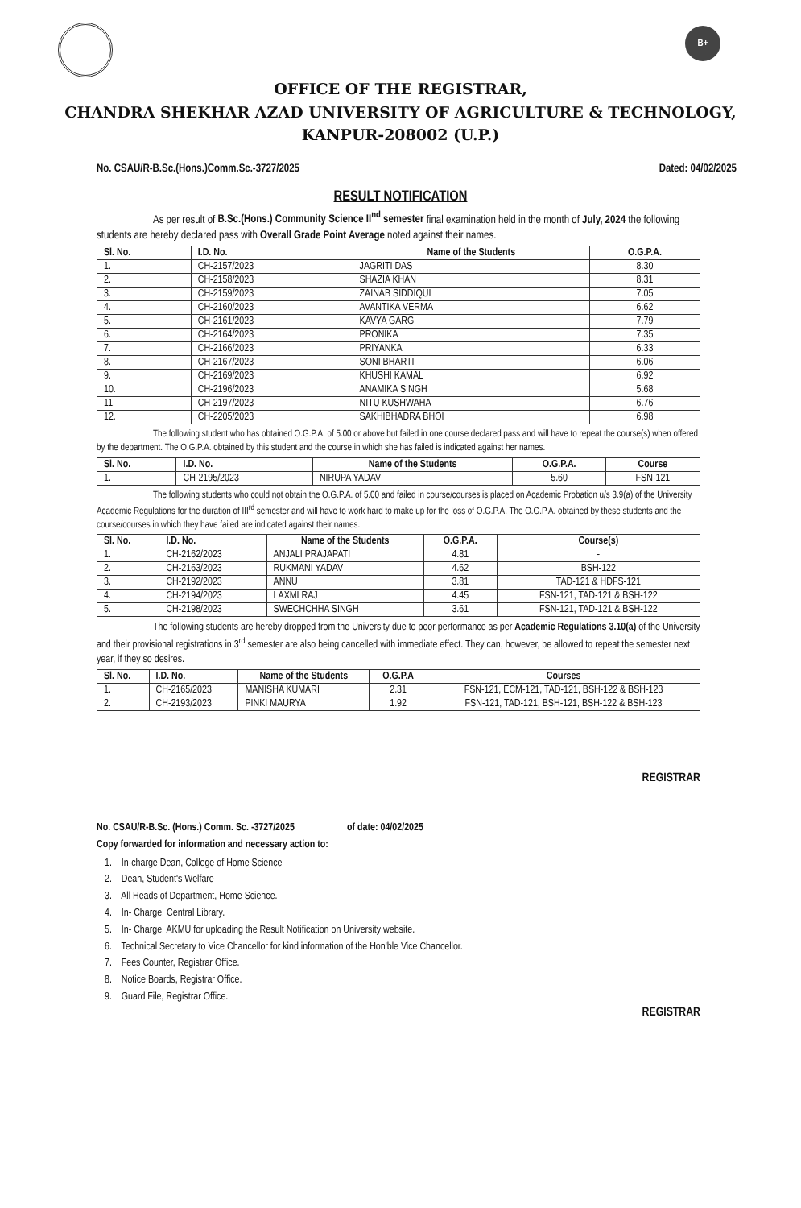B+
OFFICE OF THE REGISTRAR,
CHANDRA SHEKHAR AZAD UNIVERSITY OF AGRICULTURE & TECHNOLOGY,
KANPUR-208002 (U.P.)
No. CSAU/R-B.Sc.(Hons.)Comm.Sc.-3727/2025 Dated: 04/02/2025
RESULT NOTIFICATION
As per result of B.Sc.(Hons.) Community Science II<sup>nd</sup> semester final examination held in the month of July, 2024 the following students are hereby declared pass with Overall Grade Point Average noted against their names.
| Sl. No. | I.D. No. | Name of the Students | O.G.P.A. |
| --- | --- | --- | --- |
| 1. | CH-2157/2023 | JAGRITI DAS | 8.30 |
| 2. | CH-2158/2023 | SHAZIA KHAN | 8.31 |
| 3. | CH-2159/2023 | ZAINAB SIDDIQUI | 7.05 |
| 4. | CH-2160/2023 | AVANTIKA VERMA | 6.62 |
| 5. | CH-2161/2023 | KAVYA GARG | 7.79 |
| 6. | CH-2164/2023 | PRONIKA | 7.35 |
| 7. | CH-2166/2023 | PRIYANKA | 6.33 |
| 8. | CH-2167/2023 | SONI BHARTI | 6.06 |
| 9. | CH-2169/2023 | KHUSHI KAMAL | 6.92 |
| 10. | CH-2196/2023 | ANAMIKA SINGH | 5.68 |
| 11. | CH-2197/2023 | NITU KUSHWAHA | 6.76 |
| 12. | CH-2205/2023 | SAKHIBHADRA BHOI | 6.98 |
The following student who has obtained O.G.P.A. of 5.00 or above but failed in one course declared pass and will have to repeat the course(s) when offered by the department. The O.G.P.A. obtained by this student and the course in which she has failed is indicated against her names.
| Sl. No. | I.D. No. | Name of the Students | O.G.P.A. | Course |
| --- | --- | --- | --- | --- |
| 1. | CH-2195/2023 | NIRUPA YADAV | 5.60 | FSN-121 |
The following students who could not obtain the O.G.P.A. of 5.00 and failed in course/courses is placed on Academic Probation u/s 3.9(a) of the University Academic Regulations for the duration of III<sup>rd</sup> semester and will have to work hard to make up for the loss of O.G.P.A. The O.G.P.A. obtained by these students and the course/courses in which they have failed are indicated against their names.
| Sl. No. | I.D. No. | Name of the Students | O.G.P.A. | Course(s) |
| --- | --- | --- | --- | --- |
| 1. | CH-2162/2023 | ANJALI PRAJAPATI | 4.81 | - |
| 2. | CH-2163/2023 | RUKMANI YADAV | 4.62 | BSH-122 |
| 3. | CH-2192/2023 | ANNU | 3.81 | TAD-121 & HDFS-121 |
| 4. | CH-2194/2023 | LAXMI RAJ | 4.45 | FSN-121, TAD-121 & BSH-122 |
| 5. | CH-2198/2023 | SWECHCHHA SINGH | 3.61 | FSN-121, TAD-121 & BSH-122 |
The following students are hereby dropped from the University due to poor performance as per Academic Regulations 3.10(a) of the University and their provisional registrations in 3<sup>rd</sup> semester are also being cancelled with immediate effect. They can, however, be allowed to repeat the semester next year, if they so desires.
| Sl. No. | I.D. No. | Name of the Students | O.G.P.A | Courses |
| --- | --- | --- | --- | --- |
| 1. | CH-2165/2023 | MANISHA KUMARI | 2.31 | FSN-121, ECM-121, TAD-121, BSH-122 & BSH-123 |
| 2. | CH-2193/2023 | PINKI MAURYA | 1.92 | FSN-121, TAD-121, BSH-121, BSH-122 & BSH-123 |
REGISTRAR
No. CSAU/R-B.Sc. (Hons.) Comm. Sc. -3727/2025 of date: 04/02/2025
Copy forwarded for information and necessary action to:
1. In-charge Dean, College of Home Science
2. Dean, Student's Welfare
3. All Heads of Department, Home Science.
4. In- Charge, Central Library.
5. In- Charge, AKMU for uploading the Result Notification on University website.
6. Technical Secretary to Vice Chancellor for kind information of the Hon'ble Vice Chancellor.
7. Fees Counter, Registrar Office.
8. Notice Boards, Registrar Office.
9. Guard File, Registrar Office.
REGISTRAR